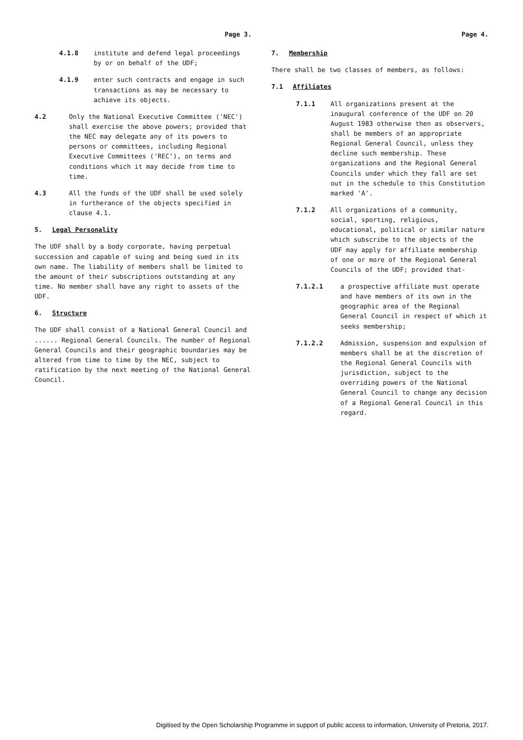Page 3.
4.1.8 institute and defend legal proceedings by or on behalf of the UDF;
4.1.9 enter such contracts and engage in such transactions as may be necessary to achieve its objects.
4.2 Only the National Executive Committee ('NEC') shall exercise the above powers; provided that the NEC may delegate any of its powers to persons or committees, including Regional Executive Committees ('REC'), on terms and conditions which it may decide from time to time.
4.3 All the funds of the UDF shall be used solely in furtherance of the objects specified in clause 4.1.
5. Legal Personality
The UDF shall by a body corporate, having perpetual succession and capable of suing and being sued in its own name. The liability of members shall be limited to the amount of their subscriptions outstanding at any time. No member shall have any right to assets of the UDF.
6. Structure
The UDF shall consist of a National General Council and ...... Regional General Councils. The number of Regional General Councils and their geographic boundaries may be altered from time to time by the NEC, subject to ratification by the next meeting of the National General Council.
Page 4.
7. Membership
There shall be two classes of members, as follows:
7.1 Affiliates
7.1.1 All organizations present at the inaugural conference of the UDF on 20 August 1983 otherwise then as observers, shall be members of an appropriate Regional General Council, unless they decline such membership. These organizations and the Regional General Councils under which they fall are set out in the schedule to this Constitution marked 'A'.
7.1.2 All organizations of a community, social, sporting, religious, educational, political or similar nature which subscribe to the objects of the UDF may apply for affiliate membership of one or more of the Regional General Councils of the UDF; provided that-
7.1.2.1 a prospective affiliate must operate and have members of its own in the geographic area of the Regional General Council in respect of which it seeks membership;
7.1.2.2 Admission, suspension and expulsion of members shall be at the discretion of the Regional General Councils with jurisdiction, subject to the overriding powers of the National General Council to change any decision of a Regional General Council in this regard.
Digitised by the Open Scholarship Programme in support of public access to information, University of Pretoria, 2017.